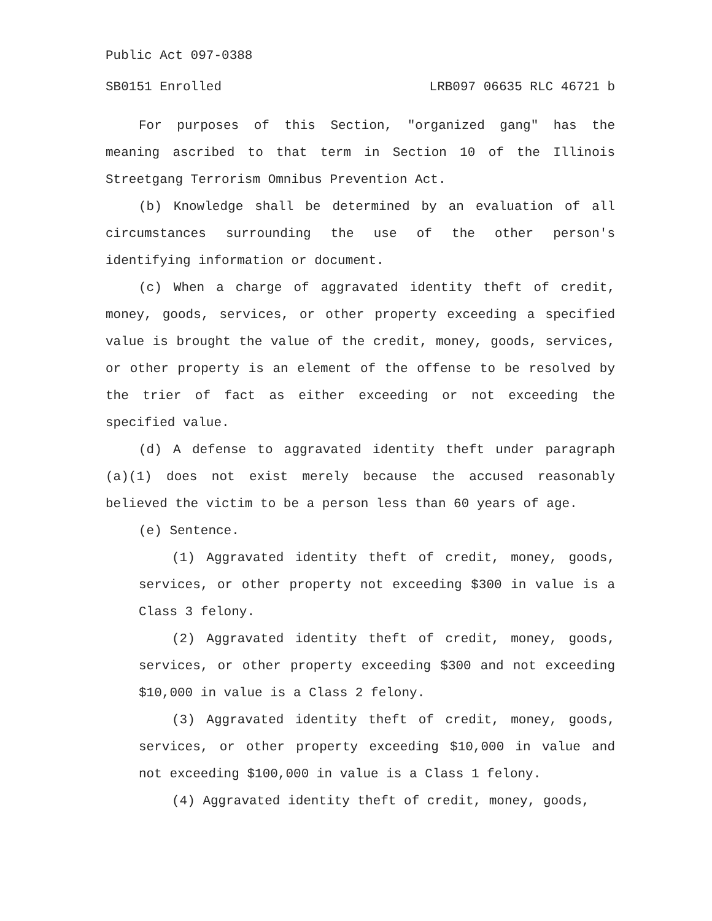Public Act 097-0388
SB0151 Enrolled LRB097 06635 RLC 46721 b
For purposes of this Section, "organized gang" has the meaning ascribed to that term in Section 10 of the Illinois Streetgang Terrorism Omnibus Prevention Act.
(b) Knowledge shall be determined by an evaluation of all circumstances surrounding the use of the other person's identifying information or document.
(c) When a charge of aggravated identity theft of credit, money, goods, services, or other property exceeding a specified value is brought the value of the credit, money, goods, services, or other property is an element of the offense to be resolved by the trier of fact as either exceeding or not exceeding the specified value.
(d) A defense to aggravated identity theft under paragraph (a)(1) does not exist merely because the accused reasonably believed the victim to be a person less than 60 years of age.
(e) Sentence.
(1) Aggravated identity theft of credit, money, goods, services, or other property not exceeding $300 in value is a Class 3 felony.
(2) Aggravated identity theft of credit, money, goods, services, or other property exceeding $300 and not exceeding $10,000 in value is a Class 2 felony.
(3) Aggravated identity theft of credit, money, goods, services, or other property exceeding $10,000 in value and not exceeding $100,000 in value is a Class 1 felony.
(4) Aggravated identity theft of credit, money, goods,